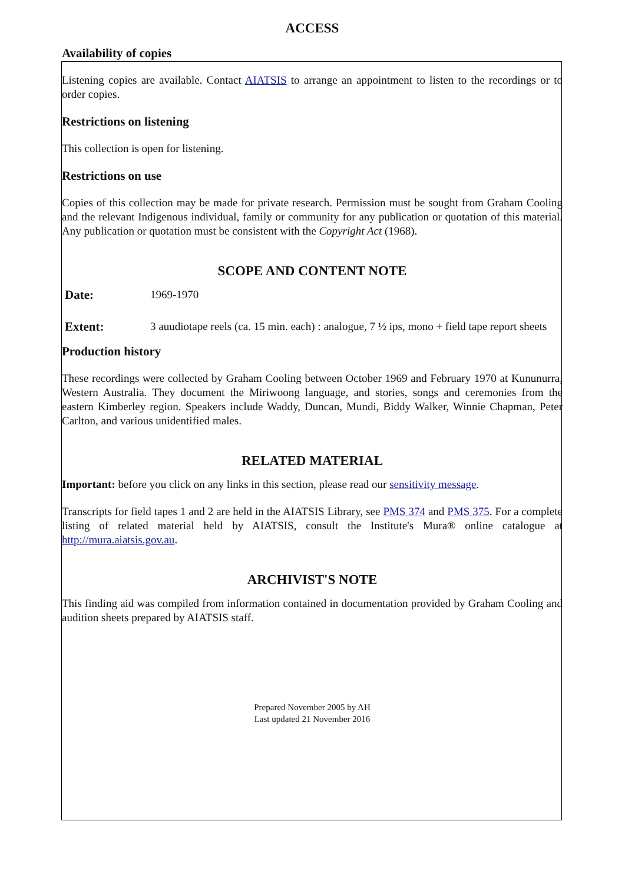ACCESS
Availability of copies
Listening copies are available. Contact AIATSIS to arrange an appointment to listen to the recordings or to order copies.
Restrictions on listening
This collection is open for listening.
Restrictions on use
Copies of this collection may be made for private research. Permission must be sought from Graham Cooling and the relevant Indigenous individual, family or community for any publication or quotation of this material. Any publication or quotation must be consistent with the Copyright Act (1968).
SCOPE AND CONTENT NOTE
Date: 1969-1970
Extent: 3 auudiotape reels (ca. 15 min. each) : analogue, 7 ½ ips, mono + field tape report sheets
Production history
These recordings were collected by Graham Cooling between October 1969 and February 1970 at Kununurra, Western Australia. They document the Miriwoong language, and stories, songs and ceremonies from the eastern Kimberley region. Speakers include Waddy, Duncan, Mundi, Biddy Walker, Winnie Chapman, Peter Carlton, and various unidentified males.
RELATED MATERIAL
Important: before you click on any links in this section, please read our sensitivity message.
Transcripts for field tapes 1 and 2 are held in the AIATSIS Library, see PMS 374 and PMS 375. For a complete listing of related material held by AIATSIS, consult the Institute's Mura® online catalogue at http://mura.aiatsis.gov.au.
ARCHIVIST'S NOTE
This finding aid was compiled from information contained in documentation provided by Graham Cooling and audition sheets prepared by AIATSIS staff.
Prepared November 2005 by AH
Last updated 21 November 2016